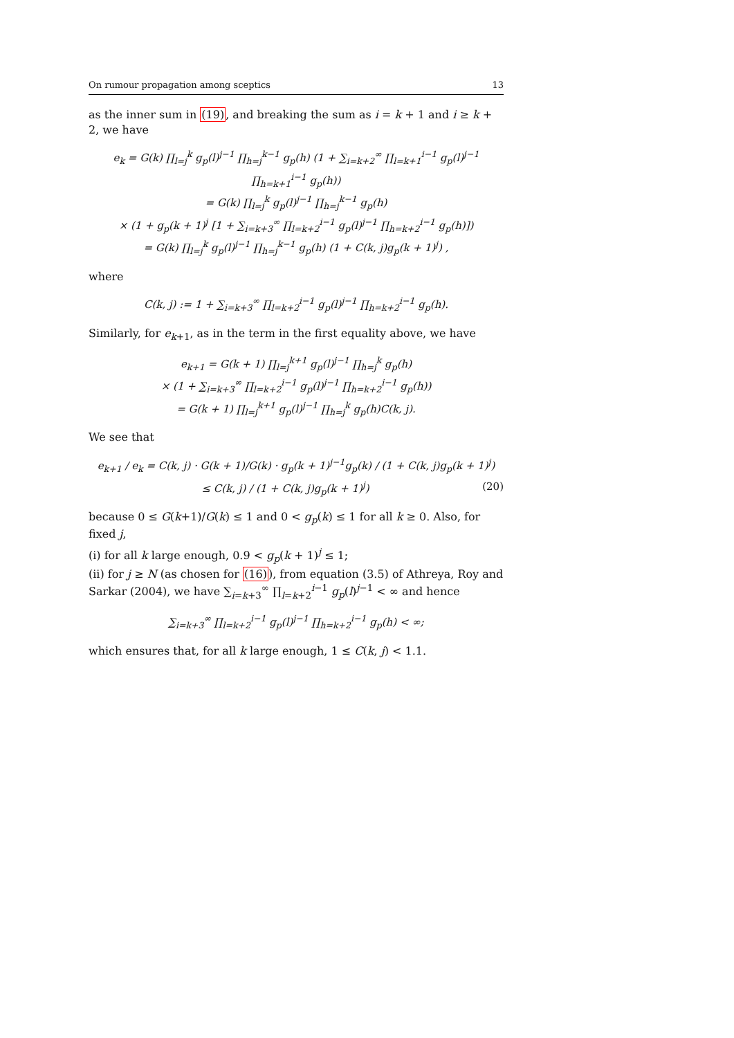On rumour propagation among sceptics 13
as the inner sum in (19), and breaking the sum as i = k + 1 and i ≥ k + 2, we have
e<sub>k</sub> = G(k) ∏<sub>l=j</sub><sup>k</sup> g<sub>p</sub>(l)<sup>j−1</sup> ∏<sub>h=j</sub><sup>k−1</sup> g<sub>p</sub>(h) (1 + ∑<sub>i=k+2</sub><sup>∞</sup> ∏<sub>l=k+1</sub><sup>i−1</sup> g<sub>p</sub>(l)<sup>j−1</sup> ∏<sub>h=k+1</sub><sup>i−1</sup> g<sub>p</sub>(h))
= G(k) ∏<sub>l=j</sub><sup>k</sup> g<sub>p</sub>(l)<sup>j−1</sup> ∏<sub>h=j</sub><sup>k−1</sup> g<sub>p</sub>(h)
× (1 + g<sub>p</sub>(k + 1)<sup>j</sup> [1 + ∑<sub>i=k+3</sub><sup>∞</sup> ∏<sub>l=k+2</sub><sup>i−1</sup> g<sub>p</sub>(l)<sup>j−1</sup> ∏<sub>h=k+2</sub><sup>i−1</sup> g<sub>p</sub>(h)])
= G(k) ∏<sub>l=j</sub><sup>k</sup> g<sub>p</sub>(l)<sup>j−1</sup> ∏<sub>h=j</sub><sup>k−1</sup> g<sub>p</sub>(h) (1 + C(k, j)g<sub>p</sub>(k + 1)<sup>j</sup>) ,
where
C(k, j) := 1 + ∑<sub>i=k+3</sub><sup>∞</sup> ∏<sub>l=k+2</sub><sup>i−1</sup> g<sub>p</sub>(l)<sup>j−1</sup> ∏<sub>h=k+2</sub><sup>i−1</sup> g<sub>p</sub>(h).
Similarly, for e<sub>k+1</sub>, as in the term in the first equality above, we have
e<sub>k+1</sub> = G(k + 1) ∏<sub>l=j</sub><sup>k+1</sup> g<sub>p</sub>(l)<sup>j−1</sup> ∏<sub>h=j</sub><sup>k</sup> g<sub>p</sub>(h)
× (1 + ∑<sub>i=k+3</sub><sup>∞</sup> ∏<sub>l=k+2</sub><sup>i−1</sup> g<sub>p</sub>(l)<sup>j−1</sup> ∏<sub>h=k+2</sub><sup>i−1</sup> g<sub>p</sub>(h))
= G(k + 1) ∏<sub>l=j</sub><sup>k+1</sup> g<sub>p</sub>(l)<sup>j−1</sup> ∏<sub>h=j</sub><sup>k</sup> g<sub>p</sub>(h)C(k, j).
We see that
e<sub>k+1</sub> / e<sub>k</sub> = C(k, j) · G(k + 1)/G(k) · g<sub>p</sub>(k + 1)<sup>j−1</sup>g<sub>p</sub>(k) / (1 + C(k, j)g<sub>p</sub>(k + 1)<sup>j</sup>)
≤ C(k, j) / (1 + C(k, j)g<sub>p</sub>(k + 1)<sup>j</sup>) (20)
because 0 ≤ G(k+1)/G(k) ≤ 1 and 0 < g<sub>p</sub>(k) ≤ 1 for all k ≥ 0. Also, for fixed j,
(i) for all k large enough, 0.9 < g<sub>p</sub>(k + 1)<sup>j</sup> ≤ 1;
(ii) for j ≥ N (as chosen for (16)), from equation (3.5) of Athreya, Roy and Sarkar (2004), we have ∑<sub>i=k+3</sub><sup>∞</sup> ∏<sub>l=k+2</sub><sup>i−1</sup> g<sub>p</sub>(l)<sup>j−1</sup> < ∞ and hence
∑<sub>i=k+3</sub><sup>∞</sup> ∏<sub>l=k+2</sub><sup>i−1</sup> g<sub>p</sub>(l)<sup>j−1</sup> ∏<sub>h=k+2</sub><sup>i−1</sup> g<sub>p</sub>(h) < ∞;
which ensures that, for all k large enough, 1 ≤ C(k, j) < 1.1.